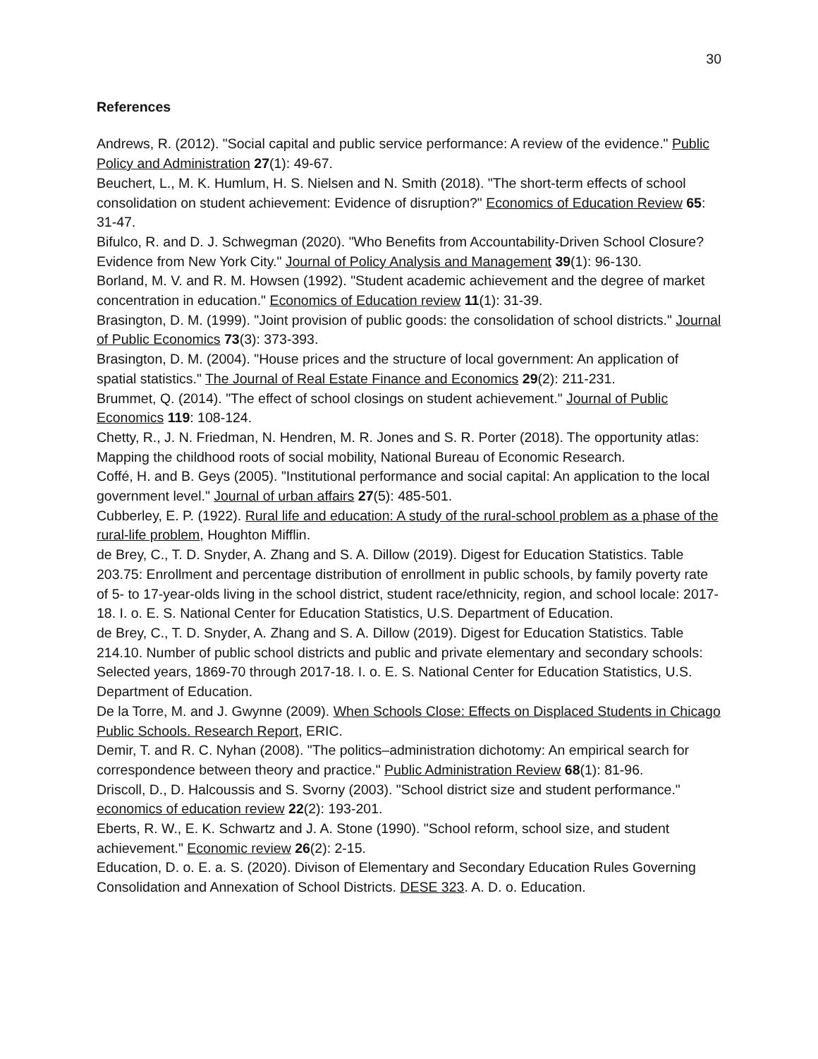30
References
Andrews, R. (2012). "Social capital and public service performance: A review of the evidence." Public Policy and Administration 27(1): 49-67.
Beuchert, L., M. K. Humlum, H. S. Nielsen and N. Smith (2018). "The short-term effects of school consolidation on student achievement: Evidence of disruption?" Economics of Education Review 65: 31-47.
Bifulco, R. and D. J. Schwegman (2020). "Who Benefits from Accountability-Driven School Closure? Evidence from New York City." Journal of Policy Analysis and Management 39(1): 96-130.
Borland, M. V. and R. M. Howsen (1992). "Student academic achievement and the degree of market concentration in education." Economics of Education review 11(1): 31-39.
Brasington, D. M. (1999). "Joint provision of public goods: the consolidation of school districts." Journal of Public Economics 73(3): 373-393.
Brasington, D. M. (2004). "House prices and the structure of local government: An application of spatial statistics." The Journal of Real Estate Finance and Economics 29(2): 211-231.
Brummet, Q. (2014). "The effect of school closings on student achievement." Journal of Public Economics 119: 108-124.
Chetty, R., J. N. Friedman, N. Hendren, M. R. Jones and S. R. Porter (2018). The opportunity atlas: Mapping the childhood roots of social mobility, National Bureau of Economic Research.
Coffé, H. and B. Geys (2005). "Institutional performance and social capital: An application to the local government level." Journal of urban affairs 27(5): 485-501.
Cubberley, E. P. (1922). Rural life and education: A study of the rural-school problem as a phase of the rural-life problem, Houghton Mifflin.
de Brey, C., T. D. Snyder, A. Zhang and S. A. Dillow (2019). Digest for Education Statistics. Table 203.75: Enrollment and percentage distribution of enrollment in public schools, by family poverty rate of 5- to 17-year-olds living in the school district, student race/ethnicity, region, and school locale: 2017-18. I. o. E. S. National Center for Education Statistics, U.S. Department of Education.
de Brey, C., T. D. Snyder, A. Zhang and S. A. Dillow (2019). Digest for Education Statistics. Table 214.10. Number of public school districts and public and private elementary and secondary schools: Selected years, 1869-70 through 2017-18. I. o. E. S. National Center for Education Statistics, U.S. Department of Education.
De la Torre, M. and J. Gwynne (2009). When Schools Close: Effects on Displaced Students in Chicago Public Schools. Research Report, ERIC.
Demir, T. and R. C. Nyhan (2008). "The politics–administration dichotomy: An empirical search for correspondence between theory and practice." Public Administration Review 68(1): 81-96.
Driscoll, D., D. Halcoussis and S. Svorny (2003). "School district size and student performance." economics of education review 22(2): 193-201.
Eberts, R. W., E. K. Schwartz and J. A. Stone (1990). "School reform, school size, and student achievement." Economic review 26(2): 2-15.
Education, D. o. E. a. S. (2020). Divison of Elementary and Secondary Education Rules Governing Consolidation and Annexation of School Districts. DESE 323. A. D. o. Education.